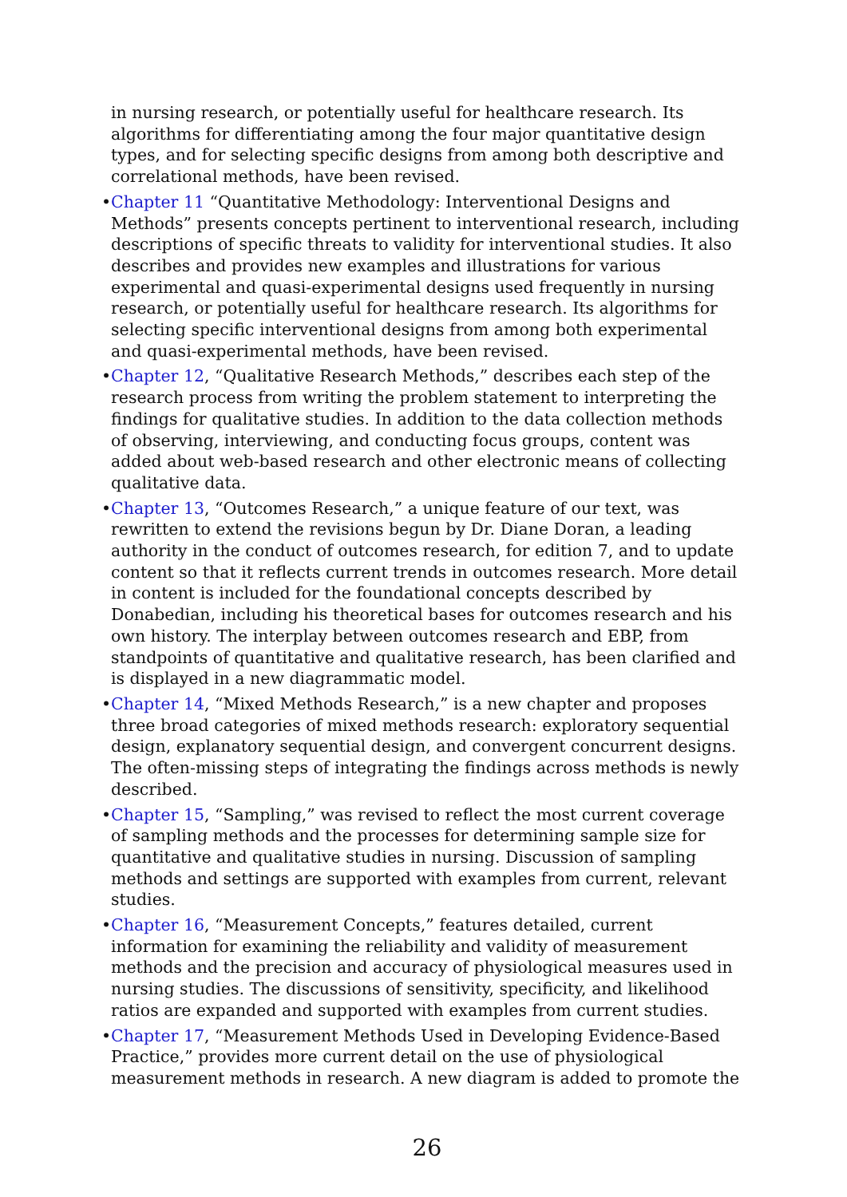in nursing research, or potentially useful for healthcare research. Its algorithms for differentiating among the four major quantitative design types, and for selecting specific designs from among both descriptive and correlational methods, have been revised.
• Chapter 11 “Quantitative Methodology: Interventional Designs and Methods” presents concepts pertinent to interventional research, including descriptions of specific threats to validity for interventional studies. It also describes and provides new examples and illustrations for various experimental and quasi-experimental designs used frequently in nursing research, or potentially useful for healthcare research. Its algorithms for selecting specific interventional designs from among both experimental and quasi-experimental methods, have been revised.
• Chapter 12, “Qualitative Research Methods,” describes each step of the research process from writing the problem statement to interpreting the findings for qualitative studies. In addition to the data collection methods of observing, interviewing, and conducting focus groups, content was added about web-based research and other electronic means of collecting qualitative data.
• Chapter 13, “Outcomes Research,” a unique feature of our text, was rewritten to extend the revisions begun by Dr. Diane Doran, a leading authority in the conduct of outcomes research, for edition 7, and to update content so that it reflects current trends in outcomes research. More detail in content is included for the foundational concepts described by Donabedian, including his theoretical bases for outcomes research and his own history. The interplay between outcomes research and EBP, from standpoints of quantitative and qualitative research, has been clarified and is displayed in a new diagrammatic model.
• Chapter 14, “Mixed Methods Research,” is a new chapter and proposes three broad categories of mixed methods research: exploratory sequential design, explanatory sequential design, and convergent concurrent designs. The often-missing steps of integrating the findings across methods is newly described.
• Chapter 15, “Sampling,” was revised to reflect the most current coverage of sampling methods and the processes for determining sample size for quantitative and qualitative studies in nursing. Discussion of sampling methods and settings are supported with examples from current, relevant studies.
• Chapter 16, “Measurement Concepts,” features detailed, current information for examining the reliability and validity of measurement methods and the precision and accuracy of physiological measures used in nursing studies. The discussions of sensitivity, specificity, and likelihood ratios are expanded and supported with examples from current studies.
• Chapter 17, “Measurement Methods Used in Developing Evidence-Based Practice,” provides more current detail on the use of physiological measurement methods in research. A new diagram is added to promote the
26